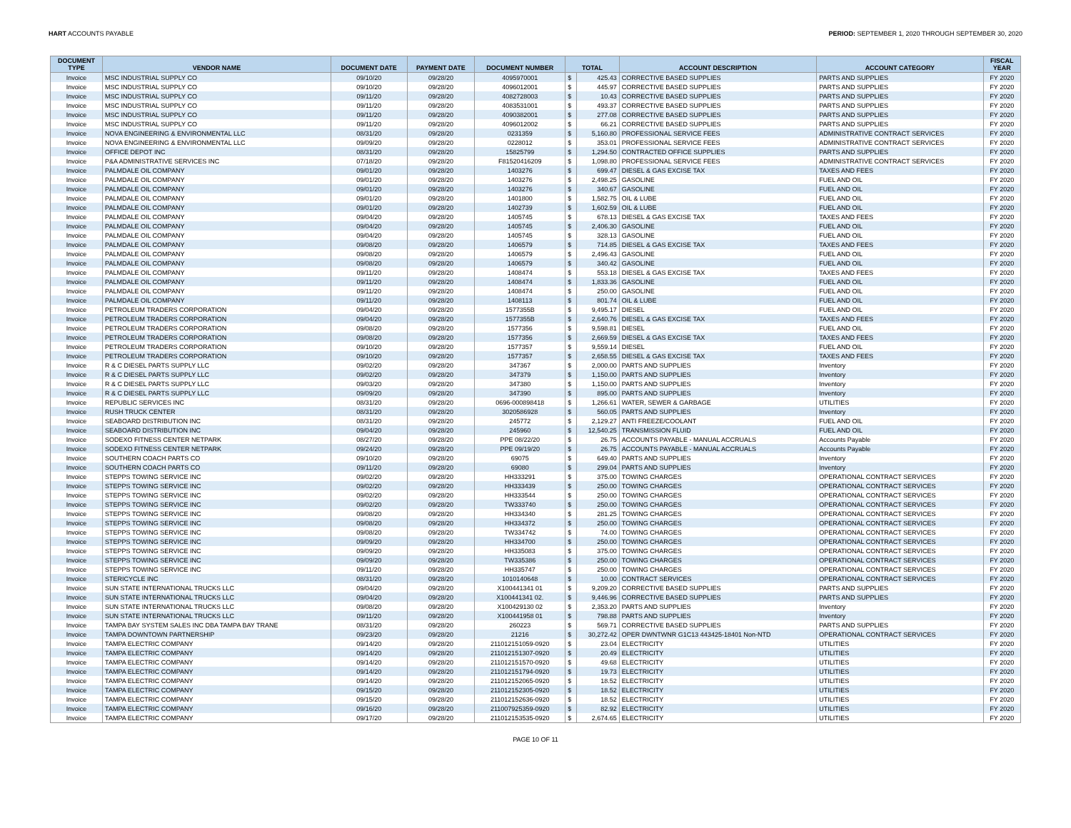HART ACCOUNTS PAYABLE PERIOD: SEPTEMBER 1, 2020 THROUGH SEPTEMBER 30, 2020
| DOCUMENT TYPE | VENDOR NAME | DOCUMENT DATE | PAYMENT DATE | DOCUMENT NUMBER | TOTAL | | ACCOUNT DESCRIPTION | ACCOUNT CATEGORY | FISCAL YEAR |
| --- | --- | --- | --- | --- | --- | --- | --- | --- | --- |
| Invoice | MSC INDUSTRIAL SUPPLY CO | 09/10/20 | 09/28/20 | 4095970001 | $ | 425.43 | CORRECTIVE BASED SUPPLIES | PARTS AND SUPPLIES | FY 2020 |
| Invoice | MSC INDUSTRIAL SUPPLY CO | 09/10/20 | 09/28/20 | 4096012001 | $ | 445.97 | CORRECTIVE BASED SUPPLIES | PARTS AND SUPPLIES | FY 2020 |
| Invoice | MSC INDUSTRIAL SUPPLY CO | 09/11/20 | 09/28/20 | 4082728003 | $ | 10.43 | CORRECTIVE BASED SUPPLIES | PARTS AND SUPPLIES | FY 2020 |
| Invoice | MSC INDUSTRIAL SUPPLY CO | 09/11/20 | 09/28/20 | 4083531001 | $ | 493.37 | CORRECTIVE BASED SUPPLIES | PARTS AND SUPPLIES | FY 2020 |
| Invoice | MSC INDUSTRIAL SUPPLY CO | 09/11/20 | 09/28/20 | 4090382001 | $ | 277.08 | CORRECTIVE BASED SUPPLIES | PARTS AND SUPPLIES | FY 2020 |
| Invoice | MSC INDUSTRIAL SUPPLY CO | 09/11/20 | 09/28/20 | 4096012002 | $ | 66.21 | CORRECTIVE BASED SUPPLIES | PARTS AND SUPPLIES | FY 2020 |
| Invoice | NOVA ENGINEERING & ENVIRONMENTAL LLC | 08/31/20 | 09/28/20 | 0231359 | $ | 5,160.80 | PROFESSIONAL SERVICE FEES | ADMINISTRATIVE CONTRACT SERVICES | FY 2020 |
| Invoice | NOVA ENGINEERING & ENVIRONMENTAL LLC | 09/09/20 | 09/28/20 | 0228012 | $ | 353.01 | PROFESSIONAL SERVICE FEES | ADMINISTRATIVE CONTRACT SERVICES | FY 2020 |
| Invoice | OFFICE DEPOT INC | 08/31/20 | 09/28/20 | 15825799 | $ | 1,294.50 | CONTRACTED OFFICE SUPPLIES | PARTS AND SUPPLIES | FY 2020 |
| Invoice | P&A ADMINISTRATIVE SERVICES INC | 07/18/20 | 09/28/20 | F81520416209 | $ | 1,098.80 | PROFESSIONAL SERVICE FEES | ADMINISTRATIVE CONTRACT SERVICES | FY 2020 |
| Invoice | PALMDALE OIL COMPANY | 09/01/20 | 09/28/20 | 1403276 | $ | 699.47 | DIESEL & GAS EXCISE TAX | TAXES AND FEES | FY 2020 |
| Invoice | PALMDALE OIL COMPANY | 09/01/20 | 09/28/20 | 1403276 | $ | 2,498.25 | GASOLINE | FUEL AND OIL | FY 2020 |
| Invoice | PALMDALE OIL COMPANY | 09/01/20 | 09/28/20 | 1403276 | $ | 340.67 | GASOLINE | FUEL AND OIL | FY 2020 |
| Invoice | PALMDALE OIL COMPANY | 09/01/20 | 09/28/20 | 1401800 | $ | 1,582.75 | OIL & LUBE | FUEL AND OIL | FY 2020 |
| Invoice | PALMDALE OIL COMPANY | 09/01/20 | 09/28/20 | 1402739 | $ | 1,602.59 | OIL & LUBE | FUEL AND OIL | FY 2020 |
| Invoice | PALMDALE OIL COMPANY | 09/04/20 | 09/28/20 | 1405745 | $ | 678.13 | DIESEL & GAS EXCISE TAX | TAXES AND FEES | FY 2020 |
| Invoice | PALMDALE OIL COMPANY | 09/04/20 | 09/28/20 | 1405745 | $ | 2,406.30 | GASOLINE | FUEL AND OIL | FY 2020 |
| Invoice | PALMDALE OIL COMPANY | 09/04/20 | 09/28/20 | 1405745 | $ | 328.13 | GASOLINE | FUEL AND OIL | FY 2020 |
| Invoice | PALMDALE OIL COMPANY | 09/08/20 | 09/28/20 | 1406579 | $ | 714.85 | DIESEL & GAS EXCISE TAX | TAXES AND FEES | FY 2020 |
| Invoice | PALMDALE OIL COMPANY | 09/08/20 | 09/28/20 | 1406579 | $ | 2,496.43 | GASOLINE | FUEL AND OIL | FY 2020 |
| Invoice | PALMDALE OIL COMPANY | 09/08/20 | 09/28/20 | 1406579 | $ | 340.42 | GASOLINE | FUEL AND OIL | FY 2020 |
| Invoice | PALMDALE OIL COMPANY | 09/11/20 | 09/28/20 | 1408474 | $ | 553.18 | DIESEL & GAS EXCISE TAX | TAXES AND FEES | FY 2020 |
| Invoice | PALMDALE OIL COMPANY | 09/11/20 | 09/28/20 | 1408474 | $ | 1,833.36 | GASOLINE | FUEL AND OIL | FY 2020 |
| Invoice | PALMDALE OIL COMPANY | 09/11/20 | 09/28/20 | 1408474 | $ | 250.00 | GASOLINE | FUEL AND OIL | FY 2020 |
| Invoice | PALMDALE OIL COMPANY | 09/11/20 | 09/28/20 | 1408113 | $ | 801.74 | OIL & LUBE | FUEL AND OIL | FY 2020 |
| Invoice | PETROLEUM TRADERS CORPORATION | 09/04/20 | 09/28/20 | 1577355B | $ | 9,495.17 | DIESEL | FUEL AND OIL | FY 2020 |
| Invoice | PETROLEUM TRADERS CORPORATION | 09/04/20 | 09/28/20 | 1577355B | $ | 2,640.76 | DIESEL & GAS EXCISE TAX | TAXES AND FEES | FY 2020 |
| Invoice | PETROLEUM TRADERS CORPORATION | 09/08/20 | 09/28/20 | 1577356 | $ | 9,598.81 | DIESEL | FUEL AND OIL | FY 2020 |
| Invoice | PETROLEUM TRADERS CORPORATION | 09/08/20 | 09/28/20 | 1577356 | $ | 2,669.59 | DIESEL & GAS EXCISE TAX | TAXES AND FEES | FY 2020 |
| Invoice | PETROLEUM TRADERS CORPORATION | 09/10/20 | 09/28/20 | 1577357 | $ | 9,559.14 | DIESEL | FUEL AND OIL | FY 2020 |
| Invoice | PETROLEUM TRADERS CORPORATION | 09/10/20 | 09/28/20 | 1577357 | $ | 2,658.55 | DIESEL & GAS EXCISE TAX | TAXES AND FEES | FY 2020 |
| Invoice | R & C DIESEL PARTS SUPPLY LLC | 09/02/20 | 09/28/20 | 347367 | $ | 2,000.00 | PARTS AND SUPPLIES | Inventory | FY 2020 |
| Invoice | R & C DIESEL PARTS SUPPLY LLC | 09/02/20 | 09/28/20 | 347379 | $ | 1,150.00 | PARTS AND SUPPLIES | Inventory | FY 2020 |
| Invoice | R & C DIESEL PARTS SUPPLY LLC | 09/03/20 | 09/28/20 | 347380 | $ | 1,150.00 | PARTS AND SUPPLIES | Inventory | FY 2020 |
| Invoice | R & C DIESEL PARTS SUPPLY LLC | 09/09/20 | 09/28/20 | 347390 | $ | 895.00 | PARTS AND SUPPLIES | Inventory | FY 2020 |
| Invoice | REPUBLIC SERVICES INC | 08/31/20 | 09/28/20 | 0696-000898418 | $ | 1,266.61 | WATER, SEWER & GARBAGE | UTILITIES | FY 2020 |
| Invoice | RUSH TRUCK CENTER | 08/31/20 | 09/28/20 | 3020586928 | $ | 560.05 | PARTS AND SUPPLIES | Inventory | FY 2020 |
| Invoice | SEABOARD DISTRIBUTION INC | 08/31/20 | 09/28/20 | 245772 | $ | 2,129.27 | ANTI FREEZE/COOLANT | FUEL AND OIL | FY 2020 |
| Invoice | SEABOARD DISTRIBUTION INC | 09/04/20 | 09/28/20 | 245960 | $ | 12,540.25 | TRANSMISSION FLUID | FUEL AND OIL | FY 2020 |
| Invoice | SODEXO FITNESS CENTER NETPARK | 08/27/20 | 09/28/20 | PPE 08/22/20 | $ | 26.75 | ACCOUNTS PAYABLE - MANUAL ACCRUALS | Accounts Payable | FY 2020 |
| Invoice | SODEXO FITNESS CENTER NETPARK | 09/24/20 | 09/28/20 | PPE 09/19/20 | $ | 26.75 | ACCOUNTS PAYABLE - MANUAL ACCRUALS | Accounts Payable | FY 2020 |
| Invoice | SOUTHERN COACH PARTS CO | 09/10/20 | 09/28/20 | 69075 | $ | 649.40 | PARTS AND SUPPLIES | Inventory | FY 2020 |
| Invoice | SOUTHERN COACH PARTS CO | 09/11/20 | 09/28/20 | 69080 | $ | 299.04 | PARTS AND SUPPLIES | Inventory | FY 2020 |
| Invoice | STEPPS TOWING SERVICE INC | 09/02/20 | 09/28/20 | HH333291 | $ | 375.00 | TOWING CHARGES | OPERATIONAL CONTRACT SERVICES | FY 2020 |
| Invoice | STEPPS TOWING SERVICE INC | 09/02/20 | 09/28/20 | HH333439 | $ | 250.00 | TOWING CHARGES | OPERATIONAL CONTRACT SERVICES | FY 2020 |
| Invoice | STEPPS TOWING SERVICE INC | 09/02/20 | 09/28/20 | HH333544 | $ | 250.00 | TOWING CHARGES | OPERATIONAL CONTRACT SERVICES | FY 2020 |
| Invoice | STEPPS TOWING SERVICE INC | 09/02/20 | 09/28/20 | TW333740 | $ | 250.00 | TOWING CHARGES | OPERATIONAL CONTRACT SERVICES | FY 2020 |
| Invoice | STEPPS TOWING SERVICE INC | 09/08/20 | 09/28/20 | HH334340 | $ | 281.25 | TOWING CHARGES | OPERATIONAL CONTRACT SERVICES | FY 2020 |
| Invoice | STEPPS TOWING SERVICE INC | 09/08/20 | 09/28/20 | HH334372 | $ | 250.00 | TOWING CHARGES | OPERATIONAL CONTRACT SERVICES | FY 2020 |
| Invoice | STEPPS TOWING SERVICE INC | 09/08/20 | 09/28/20 | TW334742 | $ | 74.00 | TOWING CHARGES | OPERATIONAL CONTRACT SERVICES | FY 2020 |
| Invoice | STEPPS TOWING SERVICE INC | 09/09/20 | 09/28/20 | HH334700 | $ | 250.00 | TOWING CHARGES | OPERATIONAL CONTRACT SERVICES | FY 2020 |
| Invoice | STEPPS TOWING SERVICE INC | 09/09/20 | 09/28/20 | HH335083 | $ | 375.00 | TOWING CHARGES | OPERATIONAL CONTRACT SERVICES | FY 2020 |
| Invoice | STEPPS TOWING SERVICE INC | 09/09/20 | 09/28/20 | TW335386 | $ | 250.00 | TOWING CHARGES | OPERATIONAL CONTRACT SERVICES | FY 2020 |
| Invoice | STEPPS TOWING SERVICE INC | 09/11/20 | 09/28/20 | HH335747 | $ | 250.00 | TOWING CHARGES | OPERATIONAL CONTRACT SERVICES | FY 2020 |
| Invoice | STERICYCLE INC | 08/31/20 | 09/28/20 | 1010140648 | $ | 10.00 | CONTRACT SERVICES | OPERATIONAL CONTRACT SERVICES | FY 2020 |
| Invoice | SUN STATE INTERNATIONAL TRUCKS LLC | 09/04/20 | 09/28/20 | X100441341 01 | $ | 9,209.20 | CORRECTIVE BASED SUPPLIES | PARTS AND SUPPLIES | FY 2020 |
| Invoice | SUN STATE INTERNATIONAL TRUCKS LLC | 09/04/20 | 09/28/20 | X100441341 02. | $ | 9,446.96 | CORRECTIVE BASED SUPPLIES | PARTS AND SUPPLIES | FY 2020 |
| Invoice | SUN STATE INTERNATIONAL TRUCKS LLC | 09/08/20 | 09/28/20 | X100429130 02 | $ | 2,353.20 | PARTS AND SUPPLIES | Inventory | FY 2020 |
| Invoice | SUN STATE INTERNATIONAL TRUCKS LLC | 09/11/20 | 09/28/20 | X100441958 01 | $ | 798.88 | PARTS AND SUPPLIES | Inventory | FY 2020 |
| Invoice | TAMPA BAY SYSTEM SALES INC DBA TAMPA BAY TRANE | 08/31/20 | 09/28/20 | 260223 | $ | 569.71 | CORRECTIVE BASED SUPPLIES | PARTS AND SUPPLIES | FY 2020 |
| Invoice | TAMPA DOWNTOWN PARTNERSHIP | 09/23/20 | 09/28/20 | 21216 | $ | 30,272.42 | OPER DWNTWNR G1C13 443425-18401 Non-NTD | OPERATIONAL CONTRACT SERVICES | FY 2020 |
| Invoice | TAMPA ELECTRIC COMPANY | 09/14/20 | 09/28/20 | 211012151059-0920 | $ | 23.04 | ELECTRICITY | UTILITIES | FY 2020 |
| Invoice | TAMPA ELECTRIC COMPANY | 09/14/20 | 09/28/20 | 211012151307-0920 | $ | 20.49 | ELECTRICITY | UTILITIES | FY 2020 |
| Invoice | TAMPA ELECTRIC COMPANY | 09/14/20 | 09/28/20 | 211012151570-0920 | $ | 49.68 | ELECTRICITY | UTILITIES | FY 2020 |
| Invoice | TAMPA ELECTRIC COMPANY | 09/14/20 | 09/28/20 | 211012151794-0920 | $ | 19.73 | ELECTRICITY | UTILITIES | FY 2020 |
| Invoice | TAMPA ELECTRIC COMPANY | 09/14/20 | 09/28/20 | 211012152065-0920 | $ | 18.52 | ELECTRICITY | UTILITIES | FY 2020 |
| Invoice | TAMPA ELECTRIC COMPANY | 09/15/20 | 09/28/20 | 211012152305-0920 | $ | 18.52 | ELECTRICITY | UTILITIES | FY 2020 |
| Invoice | TAMPA ELECTRIC COMPANY | 09/15/20 | 09/28/20 | 211012152636-0920 | $ | 18.52 | ELECTRICITY | UTILITIES | FY 2020 |
| Invoice | TAMPA ELECTRIC COMPANY | 09/16/20 | 09/28/20 | 211007925359-0920 | $ | 82.92 | ELECTRICITY | UTILITIES | FY 2020 |
| Invoice | TAMPA ELECTRIC COMPANY | 09/17/20 | 09/28/20 | 211012153535-0920 | $ | 2,674.65 | ELECTRICITY | UTILITIES | FY 2020 |
PAGE 10 OF 11